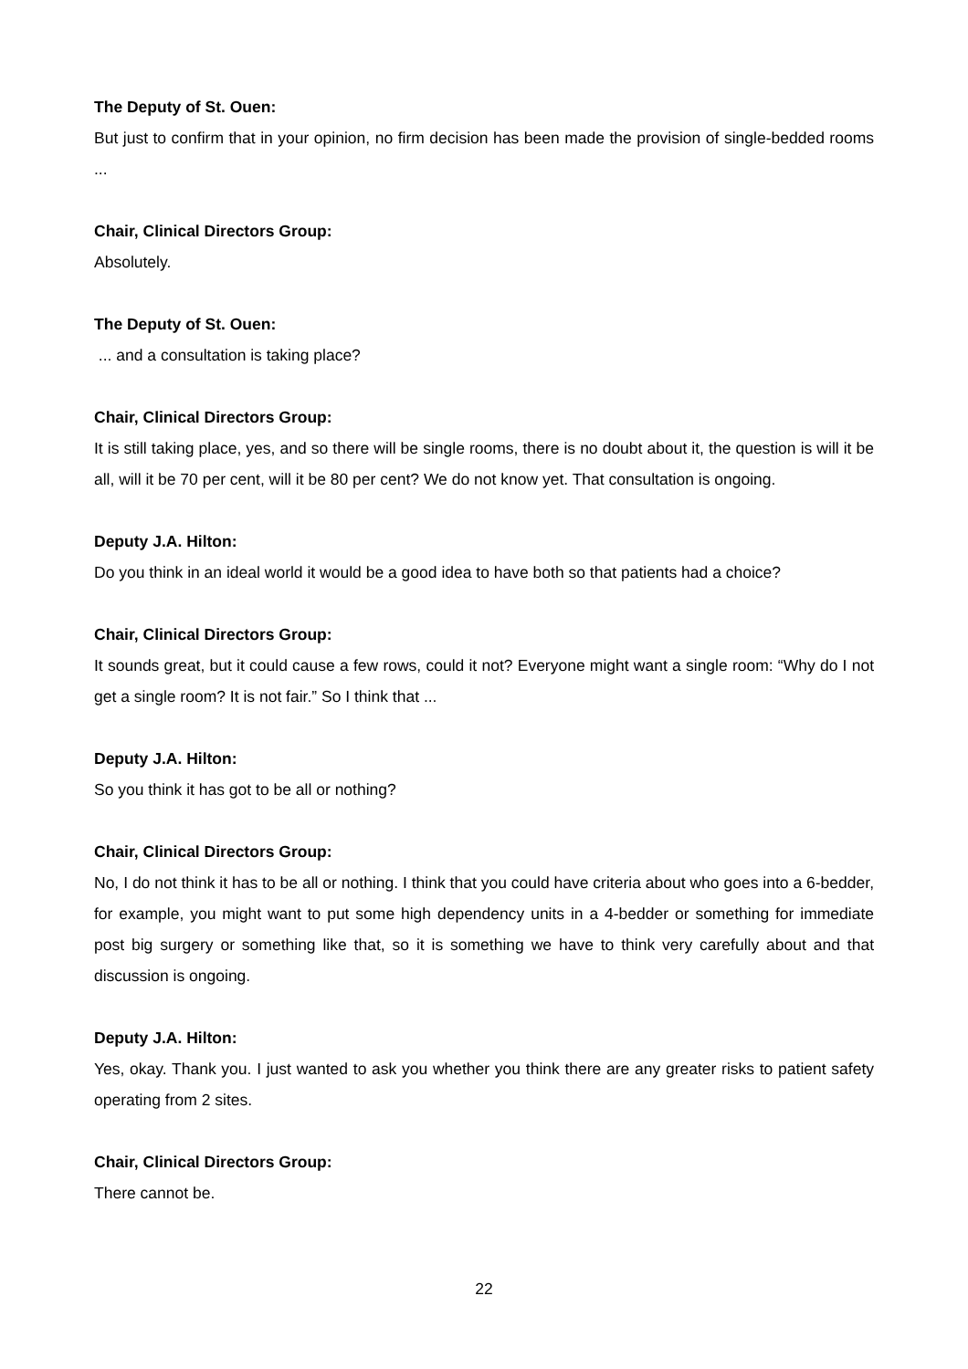The Deputy of St. Ouen:
But just to confirm that in your opinion, no firm decision has been made the provision of single-bedded rooms ...
Chair, Clinical Directors Group:
Absolutely.
The Deputy of St. Ouen:
... and a consultation is taking place?
Chair, Clinical Directors Group:
It is still taking place, yes, and so there will be single rooms, there is no doubt about it, the question is will it be all, will it be 70 per cent, will it be 80 per cent? We do not know yet. That consultation is ongoing.
Deputy J.A. Hilton:
Do you think in an ideal world it would be a good idea to have both so that patients had a choice?
Chair, Clinical Directors Group:
It sounds great, but it could cause a few rows, could it not? Everyone might want a single room: “Why do I not get a single room? It is not fair.” So I think that ...
Deputy J.A. Hilton:
So you think it has got to be all or nothing?
Chair, Clinical Directors Group:
No, I do not think it has to be all or nothing. I think that you could have criteria about who goes into a 6-bedder, for example, you might want to put some high dependency units in a 4-bedder or something for immediate post big surgery or something like that, so it is something we have to think very carefully about and that discussion is ongoing.
Deputy J.A. Hilton:
Yes, okay. Thank you. I just wanted to ask you whether you think there are any greater risks to patient safety operating from 2 sites.
Chair, Clinical Directors Group:
There cannot be.
22